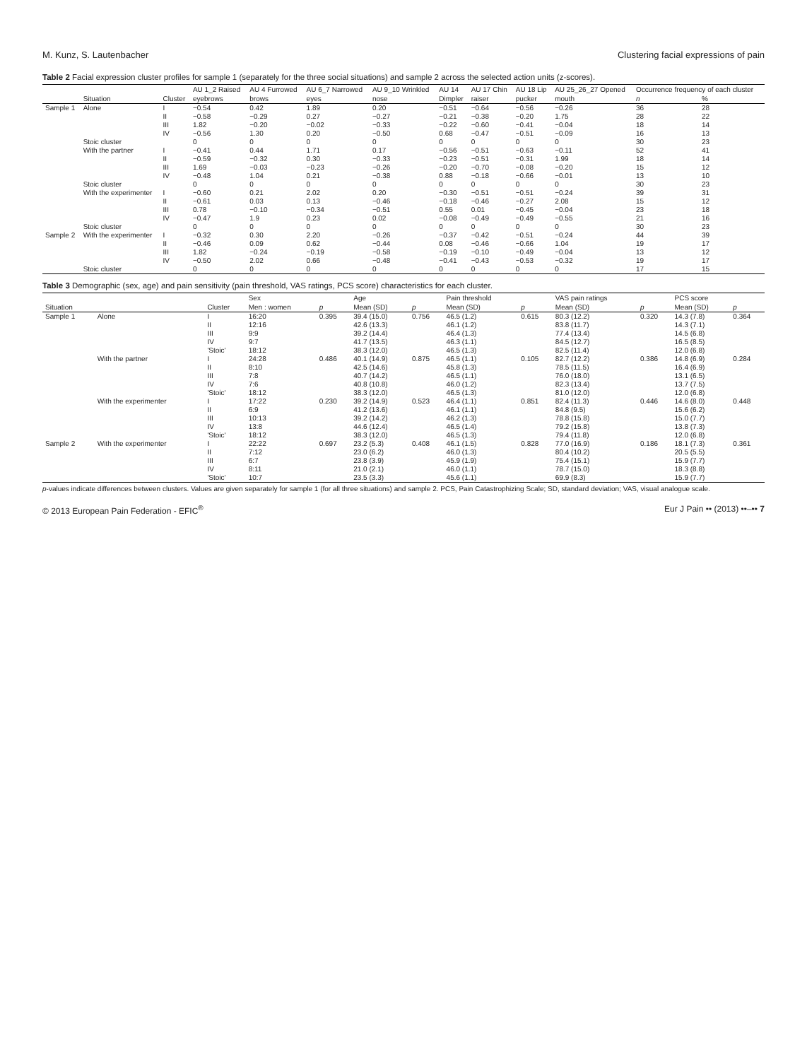M. Kunz, S. Lautenbacher Clustering facial expressions of pain
Table 2 Facial expression cluster profiles for sample 1 (separately for the three social situations) and sample 2 across the selected action units (z-scores).
| | | | AU 1_2 Raised | AU 4 Furrowed | AU 6_7 Narrowed | AU 9_10 Wrinkled | AU 14 | AU 17 Chin | AU 18 Lip | AU 25_26_27 Opened | Occurrence frequency of each cluster | |
| --- | --- | --- | --- | --- | --- | --- | --- | --- | --- | --- | --- | --- |
| | Situation | Cluster | eyebrows | brows | eyes | nose | Dimpler | raiser | pucker | mouth | n | % |
| Sample 1 | Alone | I | −0.54 | 0.42 | 1.89 | 0.20 | −0.51 | −0.64 | −0.56 | −0.26 | 36 | 28 |
| | | II | −0.58 | −0.29 | 0.27 | −0.27 | −0.21 | −0.38 | −0.20 | 1.75 | 28 | 22 |
| | | III | 1.82 | −0.20 | −0.02 | −0.33 | −0.22 | −0.60 | −0.41 | −0.04 | 18 | 14 |
| | | IV | −0.56 | 1.30 | 0.20 | −0.50 | 0.68 | −0.47 | −0.51 | −0.09 | 16 | 13 |
| | Stoic cluster | | 0 | 0 | 0 | 0 | 0 | 0 | 0 | 0 | 30 | 23 |
| | With the partner | I | −0.41 | 0.44 | 1.71 | 0.17 | −0.56 | −0.51 | −0.63 | −0.11 | 52 | 41 |
| | | II | −0.59 | −0.32 | 0.30 | −0.33 | −0.23 | −0.51 | −0.31 | 1.99 | 18 | 14 |
| | | III | 1.69 | −0.03 | −0.23 | −0.26 | −0.20 | −0.70 | −0.08 | −0.20 | 15 | 12 |
| | | IV | −0.48 | 1.04 | 0.21 | −0.38 | 0.88 | −0.18 | −0.66 | −0.01 | 13 | 10 |
| | Stoic cluster | | 0 | 0 | 0 | 0 | 0 | 0 | 0 | 0 | 30 | 23 |
| | With the experimenter | I | −0.60 | 0.21 | 2.02 | 0.20 | −0.30 | −0.51 | −0.51 | −0.24 | 39 | 31 |
| | | II | −0.61 | 0.03 | 0.13 | −0.46 | −0.18 | −0.46 | −0.27 | 2.08 | 15 | 12 |
| | | III | 0.78 | −0.10 | −0.34 | −0.51 | 0.55 | 0.01 | −0.45 | −0.04 | 23 | 18 |
| | | IV | −0.47 | 1.9 | 0.23 | 0.02 | −0.08 | −0.49 | −0.49 | −0.55 | 21 | 16 |
| | Stoic cluster | | 0 | 0 | 0 | 0 | 0 | 0 | 0 | 0 | 30 | 23 |
| Sample 2 | With the experimenter | I | −0.32 | 0.30 | 2.20 | −0.26 | −0.37 | −0.42 | −0.51 | −0.24 | 44 | 39 |
| | | II | −0.46 | 0.09 | 0.62 | −0.44 | 0.08 | −0.46 | −0.66 | 1.04 | 19 | 17 |
| | | III | 1.82 | −0.24 | −0.19 | −0.58 | −0.19 | −0.10 | −0.49 | −0.04 | 13 | 12 |
| | | IV | −0.50 | 2.02 | 0.66 | −0.48 | −0.41 | −0.43 | −0.53 | −0.32 | 19 | 17 |
| | Stoic cluster | | 0 | 0 | 0 | 0 | 0 | 0 | 0 | 0 | 17 | 15 |
Table 3 Demographic (sex, age) and pain sensitivity (pain threshold, VAS ratings, PCS score) characteristics for each cluster.
| | | | Sex | | Age | | Pain threshold | | VAS pain ratings | | PCS score | |
| --- | --- | --- | --- | --- | --- | --- | --- | --- | --- | --- | --- | --- |
| Situation | | Cluster | Men : women | p | Mean (SD) | p | Mean (SD) | p | Mean (SD) | p | Mean (SD) | p |
| Sample 1 | Alone | I | 16:20 | 0.395 | 39.4 (15.0) | 0.756 | 46.5 (1.2) | 0.615 | 80.3 (12.2) | 0.320 | 14.3 (7.8) | 0.364 |
| | | II | 12:16 | | 42.6 (13.3) | | 46.1 (1.2) | | 83.8 (11.7) | | 14.3 (7.1) | |
| | | III | 9:9 | | 39.2 (14.4) | | 46.4 (1.3) | | 77.4 (13.4) | | 14.5 (6.8) | |
| | | IV | 9:7 | | 41.7 (13.5) | | 46.3 (1.1) | | 84.5 (12.7) | | 16.5 (8.5) | |
| | | 'Stoic' | 18:12 | | 38.3 (12.0) | | 46.5 (1.3) | | 82.5 (11.4) | | 12.0 (6.8) | |
| | With the partner | I | 24:28 | 0.486 | 40.1 (14.9) | 0.875 | 46.5 (1.1) | 0.105 | 82.7 (12.2) | 0.386 | 14.8 (6.9) | 0.284 |
| | | II | 8:10 | | 42.5 (14.6) | | 45.8 (1.3) | | 78.5 (11.5) | | 16.4 (6.9) | |
| | | III | 7:8 | | 40.7 (14.2) | | 46.5 (1.1) | | 76.0 (18.0) | | 13.1 (6.5) | |
| | | IV | 7:6 | | 40.8 (10.8) | | 46.0 (1.2) | | 82.3 (13.4) | | 13.7 (7.5) | |
| | | 'Stoic' | 18:12 | | 38.3 (12.0) | | 46.5 (1.3) | | 81.0 (12.0) | | 12.0 (6.8) | |
| | With the experimenter | I | 17:22 | 0.230 | 39.2 (14.9) | 0.523 | 46.4 (1.1) | 0.851 | 82.4 (11.3) | 0.446 | 14.6 (8.0) | 0.448 |
| | | II | 6:9 | | 41.2 (13.6) | | 46.1 (1.1) | | 84.8 (9.5) | | 15.6 (6.2) | |
| | | III | 10:13 | | 39.2 (14.2) | | 46.2 (1.3) | | 78.8 (15.8) | | 15.0 (7.7) | |
| | | IV | 13:8 | | 44.6 (12.4) | | 46.5 (1.4) | | 79.2 (15.8) | | 13.8 (7.3) | |
| | | 'Stoic' | 18:12 | | 38.3 (12.0) | | 46.5 (1.3) | | 79.4 (11.8) | | 12.0 (6.8) | |
| Sample 2 | With the experimenter | I | 22:22 | 0.697 | 23.2 (5.3) | 0.408 | 46.1 (1.5) | 0.828 | 77.0 (16.9) | 0.186 | 18.1 (7.3) | 0.361 |
| | | II | 7:12 | | 23.0 (6.2) | | 46.0 (1.3) | | 80.4 (10.2) | | 20.5 (5.5) | |
| | | III | 6:7 | | 23.8 (3.9) | | 45.9 (1.9) | | 75.4 (15.1) | | 15.9 (7.7) | |
| | | IV | 8:11 | | 21.0 (2.1) | | 46.0 (1.1) | | 78.7 (15.0) | | 18.3 (8.8) | |
| | | 'Stoic' | 10:7 | | 23.5 (3.3) | | 45.6 (1.1) | | 69.9 (8.3) | | 15.9 (7.7) | |
p-values indicate differences between clusters. Values are given separately for sample 1 (for all three situations) and sample 2. PCS, Pain Catastrophizing Scale; SD, standard deviation; VAS, visual analogue scale.
© 2013 European Pain Federation - EFIC<sup>®</sup> Eur J Pain •• (2013) ••–•• 7